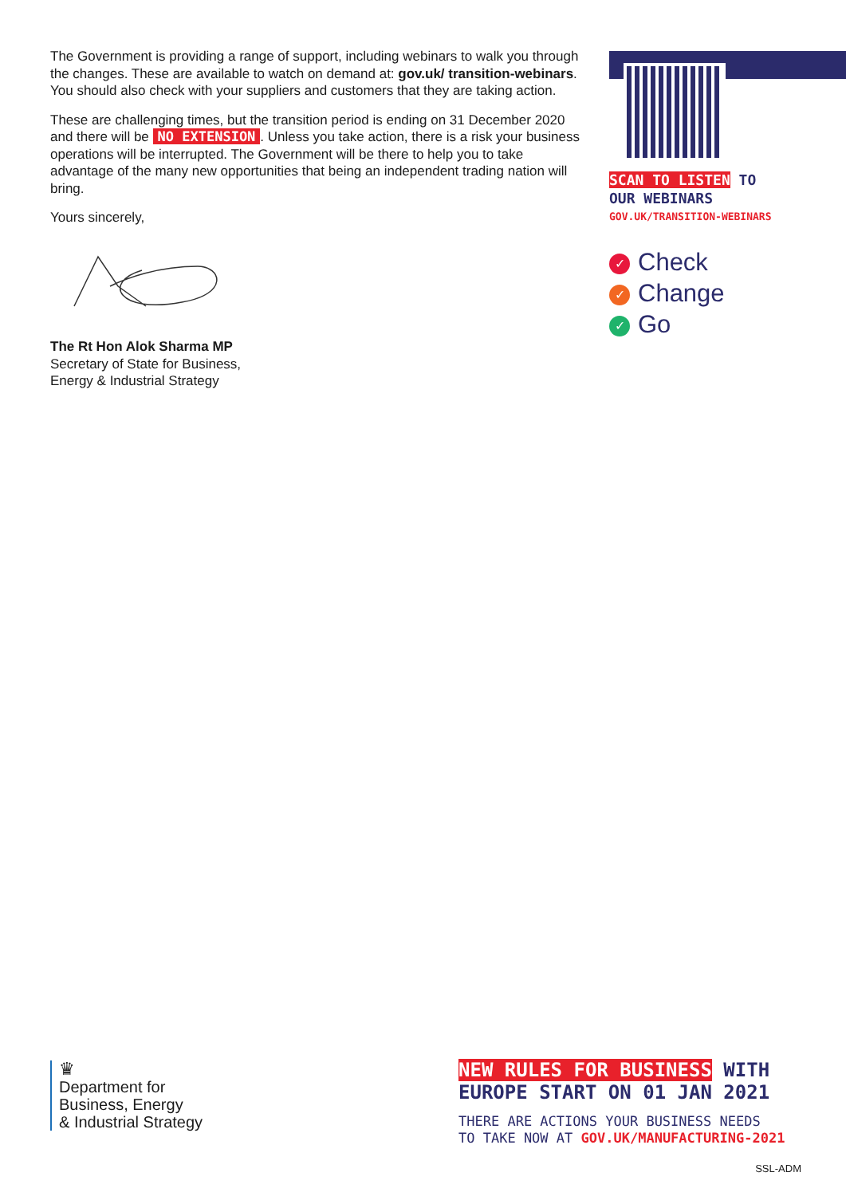The Government is providing a range of support, including webinars to walk you through the changes. These are available to watch on demand at: gov.uk/ transition-webinars. You should also check with your suppliers and customers that they are taking action.
These are challenging times, but the transition period is ending on 31 December 2020 and there will be NO EXTENSION. Unless you take action, there is a risk your business operations will be interrupted. The Government will be there to help you to take advantage of the many new opportunities that being an independent trading nation will bring.
Yours sincerely,
The Rt Hon Alok Sharma MP
Secretary of State for Business,
Energy & Industrial Strategy
SCAN TO LISTEN TO
OUR WEBINARS
GOV.UK/TRANSITION-WEBINARS
✓ Check
✓ Change
✓ Go
♛
Department for
Business, Energy
& Industrial Strategy
NEW RULES FOR BUSINESS WITH
EUROPE START ON 01 JAN 2021
THERE ARE ACTIONS YOUR BUSINESS NEEDS
TO TAKE NOW AT GOV.UK/MANUFACTURING-2021
SSL-ADM